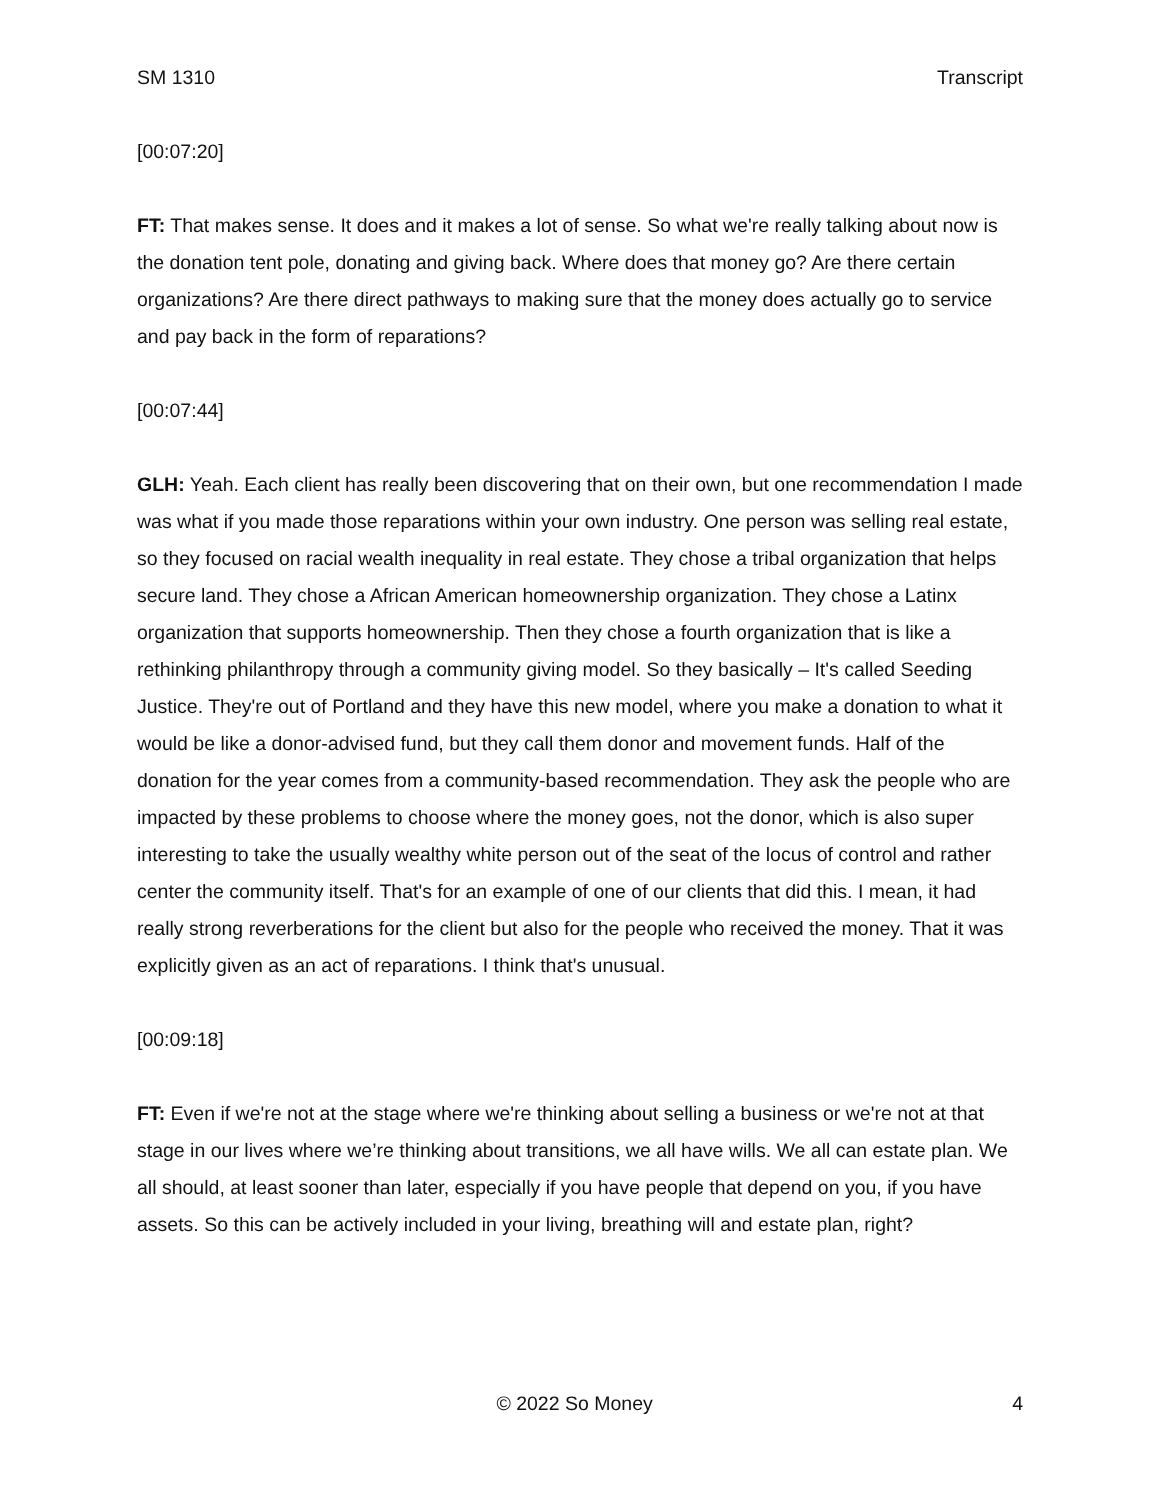SM 1310 Transcript
[00:07:20]
FT: That makes sense. It does and it makes a lot of sense. So what we're really talking about now is the donation tent pole, donating and giving back. Where does that money go? Are there certain organizations? Are there direct pathways to making sure that the money does actually go to service and pay back in the form of reparations?
[00:07:44]
GLH: Yeah. Each client has really been discovering that on their own, but one recommendation I made was what if you made those reparations within your own industry. One person was selling real estate, so they focused on racial wealth inequality in real estate. They chose a tribal organization that helps secure land. They chose a African American homeownership organization. They chose a Latinx organization that supports homeownership. Then they chose a fourth organization that is like a rethinking philanthropy through a community giving model. So they basically – It's called Seeding Justice. They're out of Portland and they have this new model, where you make a donation to what it would be like a donor-advised fund, but they call them donor and movement funds. Half of the donation for the year comes from a community-based recommendation. They ask the people who are impacted by these problems to choose where the money goes, not the donor, which is also super interesting to take the usually wealthy white person out of the seat of the locus of control and rather center the community itself. That's for an example of one of our clients that did this. I mean, it had really strong reverberations for the client but also for the people who received the money. That it was explicitly given as an act of reparations. I think that's unusual.
[00:09:18]
FT: Even if we're not at the stage where we're thinking about selling a business or we're not at that stage in our lives where we’re thinking about transitions, we all have wills. We all can estate plan. We all should, at least sooner than later, especially if you have people that depend on you, if you have assets. So this can be actively included in your living, breathing will and estate plan, right?
© 2022 So Money 4